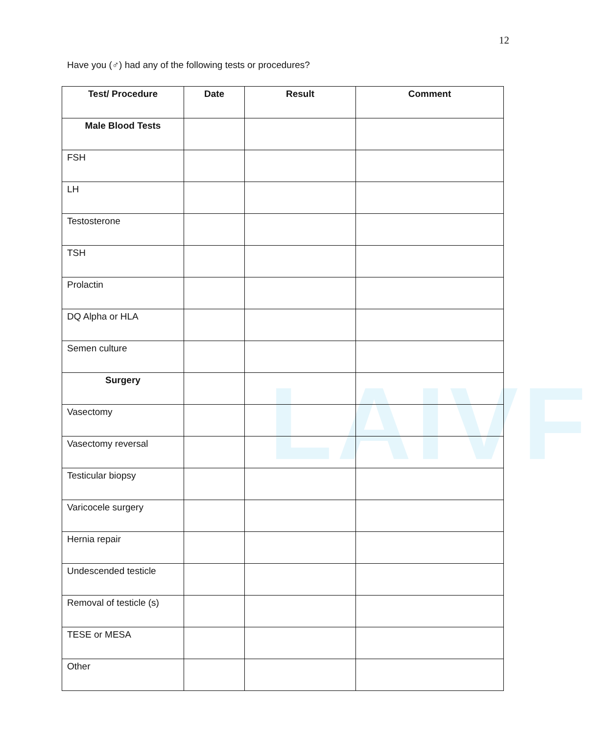12
Have you (♂) had any of the following tests or procedures?
LAIVF
| Test/ Procedure | Date | Result | Comment |
| --- | --- | --- | --- |
| Male Blood Tests | | | |
| FSH | | | |
| LH | | | |
| Testosterone | | | |
| TSH | | | |
| Prolactin | | | |
| DQ Alpha or HLA | | | |
| Semen culture | | | |
| Surgery | | | |
| Vasectomy | | | |
| Vasectomy reversal | | | |
| Testicular biopsy | | | |
| Varicocele surgery | | | |
| Hernia repair | | | |
| Undescended testicle | | | |
| Removal of testicle (s) | | | |
| TESE or MESA | | | |
| Other | | | |